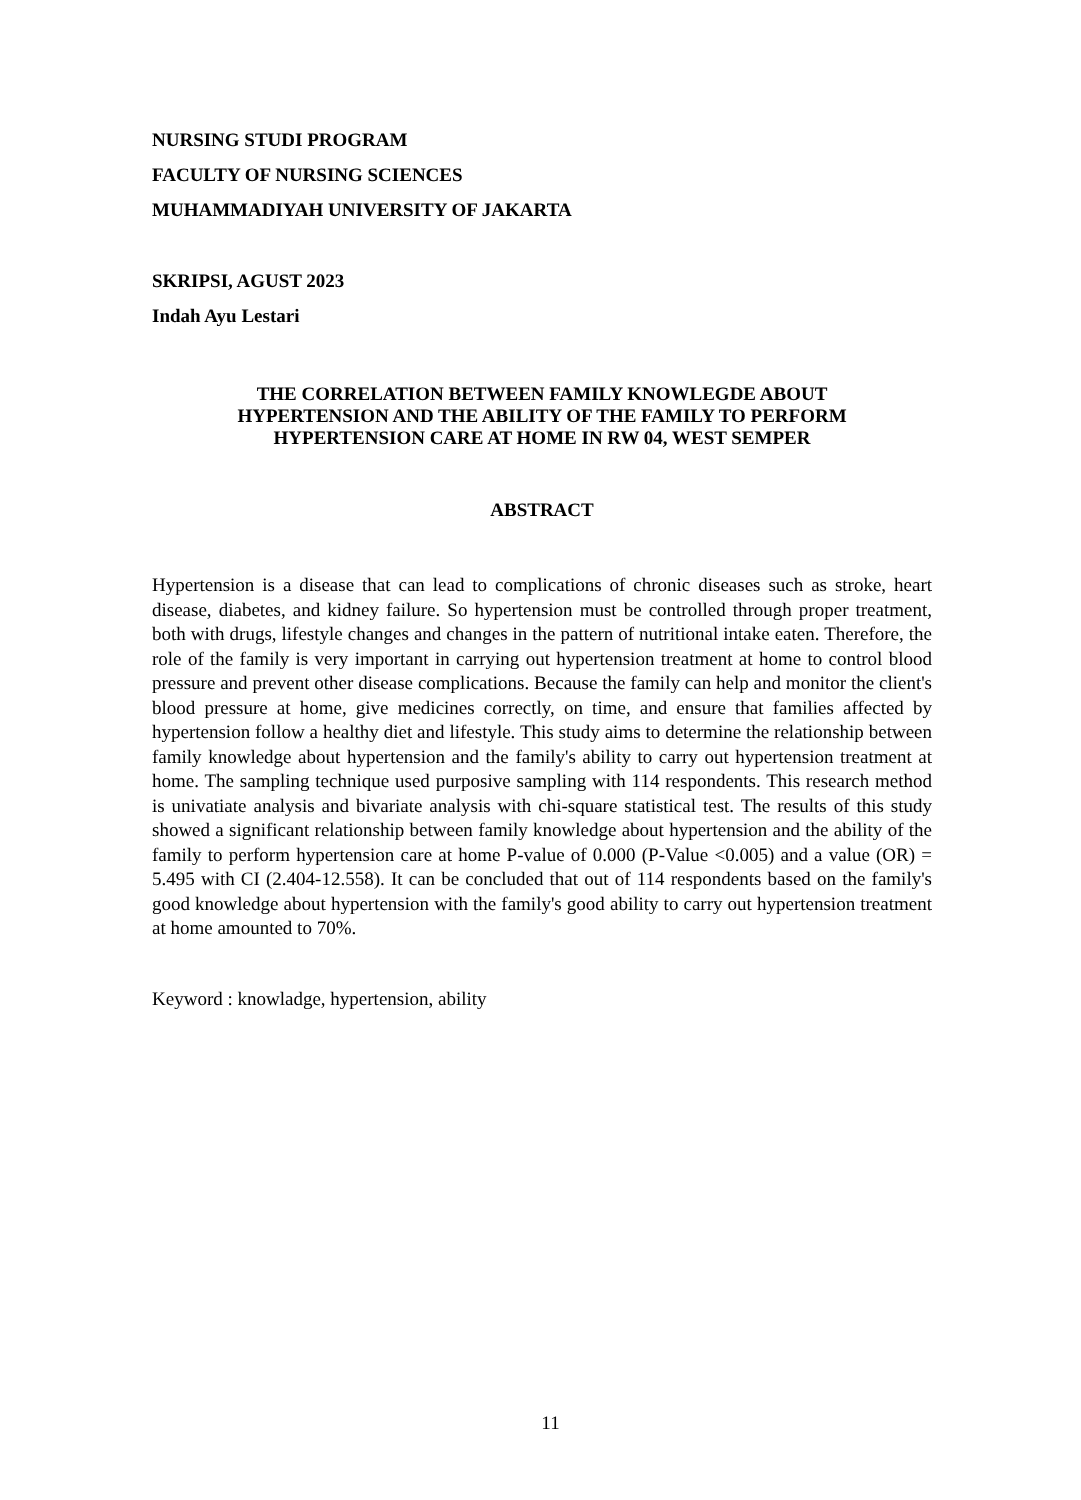NURSING STUDI PROGRAM
FACULTY OF NURSING SCIENCES
MUHAMMADIYAH UNIVERSITY OF JAKARTA
SKRIPSI, AGUST 2023
Indah Ayu Lestari
THE CORRELATION BETWEEN FAMILY KNOWLEGDE ABOUT
HYPERTENSION AND THE ABILITY OF THE FAMILY TO PERFORM
HYPERTENSION CARE AT HOME IN RW 04, WEST SEMPER
ABSTRACT
Hypertension is a disease that can lead to complications of chronic diseases such as stroke, heart disease, diabetes, and kidney failure. So hypertension must be controlled through proper treatment, both with drugs, lifestyle changes and changes in the pattern of nutritional intake eaten. Therefore, the role of the family is very important in carrying out hypertension treatment at home to control blood pressure and prevent other disease complications. Because the family can help and monitor the client's blood pressure at home, give medicines correctly, on time, and ensure that families affected by hypertension follow a healthy diet and lifestyle. This study aims to determine the relationship between family knowledge about hypertension and the family's ability to carry out hypertension treatment at home. The sampling technique used purposive sampling with 114 respondents. This research method is univatiate analysis and bivariate analysis with chi-square statistical test. The results of this study showed a significant relationship between family knowledge about hypertension and the ability of the family to perform hypertension care at home P-value of 0.000 (P-Value <0.005) and a value (OR) = 5.495 with CI (2.404-12.558). It can be concluded that out of 114 respondents based on the family's good knowledge about hypertension with the family's good ability to carry out hypertension treatment at home amounted to 70%.
Keyword : knowladge, hypertension, ability
11